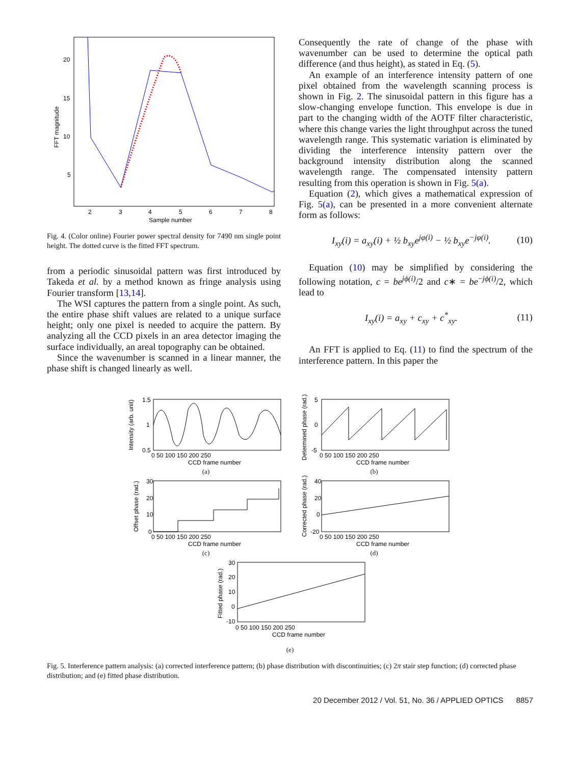20
15
10
5
2
3
4
5
6
7
8
Sample number
FFT magnitude
Fig. 4. (Color online) Fourier power spectral density for 7490 nm single point height. The dotted curve is the fitted FFT spectrum.
from a periodic sinusoidal pattern was first introduced by Takeda et al. by a method known as fringe analysis using Fourier transform [13,14].
The WSI captures the pattern from a single point. As such, the entire phase shift values are related to a unique surface height; only one pixel is needed to acquire the pattern. By analyzing all the CCD pixels in an area detector imaging the surface individually, an areal topography can be obtained.
Since the wavenumber is scanned in a linear manner, the phase shift is changed linearly as well.
Consequently the rate of change of the phase with wavenumber can be used to determine the optical path difference (and thus height), as stated in Eq. (5).
An example of an interference intensity pattern of one pixel obtained from the wavelength scanning process is shown in Fig. 2. The sinusoidal pattern in this figure has a slow-changing envelope function. This envelope is due in part to the changing width of the AOTF filter characteristic, where this change varies the light throughput across the tuned wavelength range. This systematic variation is eliminated by dividing the interference intensity pattern over the background intensity distribution along the scanned wavelength range. The compensated intensity pattern resulting from this operation is shown in Fig. 5(a).
Equation (2), which gives a mathematical expression of Fig. 5(a), can be presented in a more convenient alternate form as follows:
I<sub>xy</sub>(i) = a<sub>xy</sub>(i) + ½ b<sub>xy</sub>e<sup>jφ(i)</sup> − ½ b<sub>xy</sub>e<sup>−jφ(i)</sup>. (10)
Equation (10) may be simplified by considering the following notation, c = be<sup>jϕ(i)</sup>/2 and c∗ = be<sup>−jϕ(i)</sup>/2, which lead to
I<sub>xy</sub>(i) = a<sub>xy</sub> + c<sub>xy</sub> + c<sup>*</sup><sub>xy</sub>. (11)
An FFT is applied to Eq. (11) to find the spectrum of the interference pattern. In this paper the
1.5
1
0.5
0 50 100 150 200 250
CCD frame number
Intensity (arb. unit)
(a)
5
0
-5
0 50 100 150 200 250
CCD frame number
Determined phase (rad.)
(b)
30
20
10
0
0 50 100 150 200 250
CCD frame number
Offset phase (rad.)
(c)
40
20
0
-20
0 50 100 150 200 250
CCD frame number
Corrected phase (rad.)
(d)
30
20
10
0
-10
0 50 100 150 200 250
CCD frame number
Fitted phase (rad.)
(e)
Fig. 5. Interference pattern analysis: (a) corrected interference pattern; (b) phase distribution with discontinuities; (c) 2π stair step function; (d) corrected phase distribution; and (e) fitted phase distribution.
20 December 2012 / Vol. 51, No. 36 / APPLIED OPTICS 8857